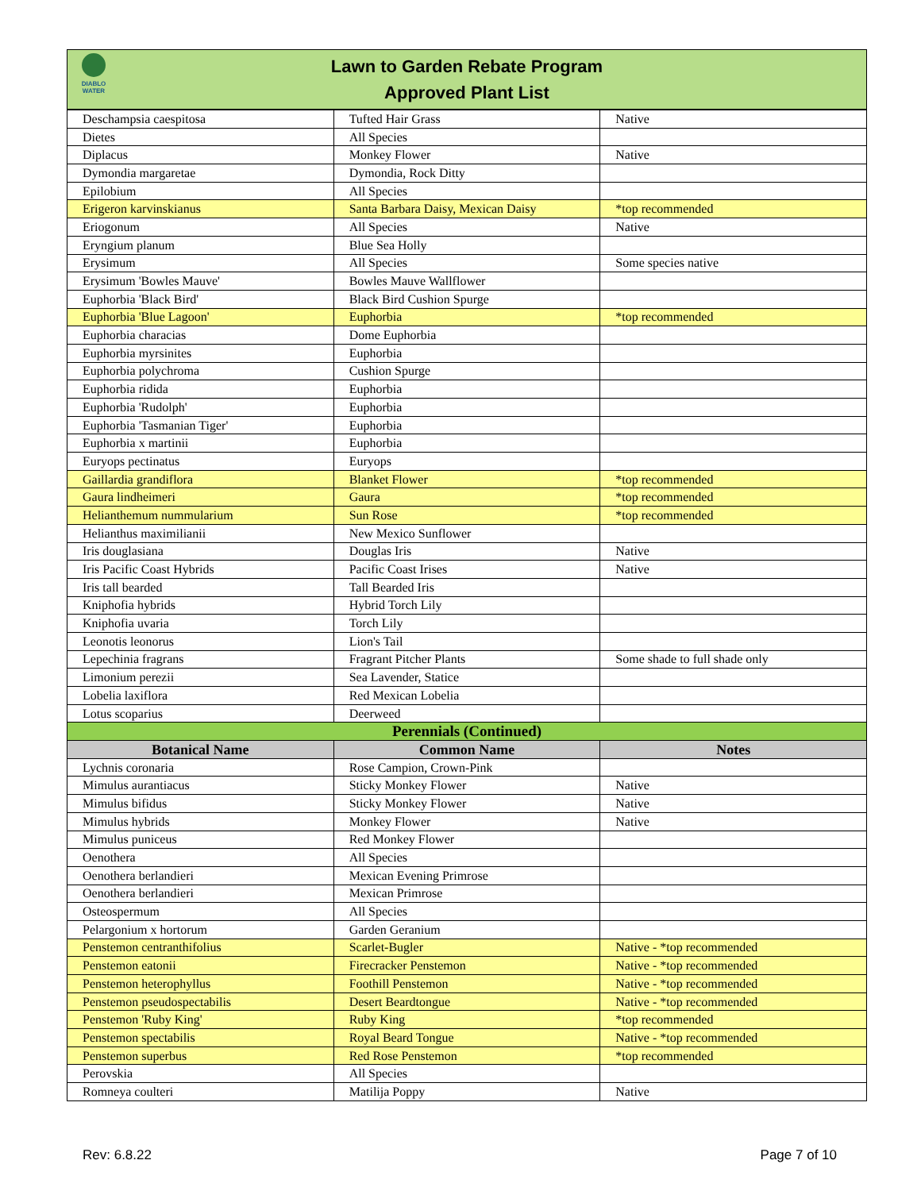DIABLO WATER
Lawn to Garden Rebate Program
Approved Plant List
| Deschampsia caespitosa | Tufted Hair Grass | Native |
| Dietes | All Species | |
| Diplacus | Monkey Flower | Native |
| Dymondia margaretae | Dymondia, Rock Ditty | |
| Epilobium | All Species | |
| Erigeron karvinskianus | Santa Barbara Daisy, Mexican Daisy | *top recommended |
| Eriogonum | All Species | Native |
| Eryngium planum | Blue Sea Holly | |
| Erysimum | All Species | Some species native |
| Erysimum 'Bowles Mauve' | Bowles Mauve Wallflower | |
| Euphorbia 'Black Bird' | Black Bird Cushion Spurge | |
| Euphorbia 'Blue Lagoon' | Euphorbia | *top recommended |
| Euphorbia characias | Dome Euphorbia | |
| Euphorbia myrsinites | Euphorbia | |
| Euphorbia polychroma | Cushion Spurge | |
| Euphorbia ridida | Euphorbia | |
| Euphorbia 'Rudolph' | Euphorbia | |
| Euphorbia 'Tasmanian Tiger' | Euphorbia | |
| Euphorbia x martinii | Euphorbia | |
| Euryops pectinatus | Euryops | |
| Gaillardia grandiflora | Blanket Flower | *top recommended |
| Gaura lindheimeri | Gaura | *top recommended |
| Helianthemum nummularium | Sun Rose | *top recommended |
| Helianthus maximilianii | New Mexico Sunflower | |
| Iris douglasiana | Douglas Iris | Native |
| Iris Pacific Coast Hybrids | Pacific Coast Irises | Native |
| Iris tall bearded | Tall Bearded Iris | |
| Kniphofia hybrids | Hybrid Torch Lily | |
| Kniphofia uvaria | Torch Lily | |
| Leonotis leonorus | Lion's Tail | |
| Lepechinia fragrans | Fragrant Pitcher Plants | Some shade to full shade only |
| Limonium perezii | Sea Lavender, Statice | |
| Lobelia laxiflora | Red Mexican Lobelia | |
| Lotus scoparius | Deerweed | |
| Perennials (Continued) | | |
| Botanical Name | Common Name | Notes |
| Lychnis coronaria | Rose Campion, Crown-Pink | |
| Mimulus aurantiacus | Sticky Monkey Flower | Native |
| Mimulus bifidus | Sticky Monkey Flower | Native |
| Mimulus hybrids | Monkey Flower | Native |
| Mimulus puniceus | Red Monkey Flower | |
| Oenothera | All Species | |
| Oenothera berlandieri | Mexican Evening Primrose | |
| Oenothera berlandieri | Mexican Primrose | |
| Osteospermum | All Species | |
| Pelargonium x hortorum | Garden Geranium | |
| Penstemon centranthifolius | Scarlet-Bugler | Native - *top recommended |
| Penstemon eatonii | Firecracker Penstemon | Native - *top recommended |
| Penstemon heterophyllus | Foothill Penstemon | Native - *top recommended |
| Penstemon pseudospectabilis | Desert Beardtongue | Native - *top recommended |
| Penstemon 'Ruby King' | Ruby King | *top recommended |
| Penstemon spectabilis | Royal Beard Tongue | Native - *top recommended |
| Penstemon superbus | Red Rose Penstemon | *top recommended |
| Perovskia | All Species | |
| Romneya coulteri | Matilija Poppy | Native |
Rev: 6.8.22 Page 7 of 10